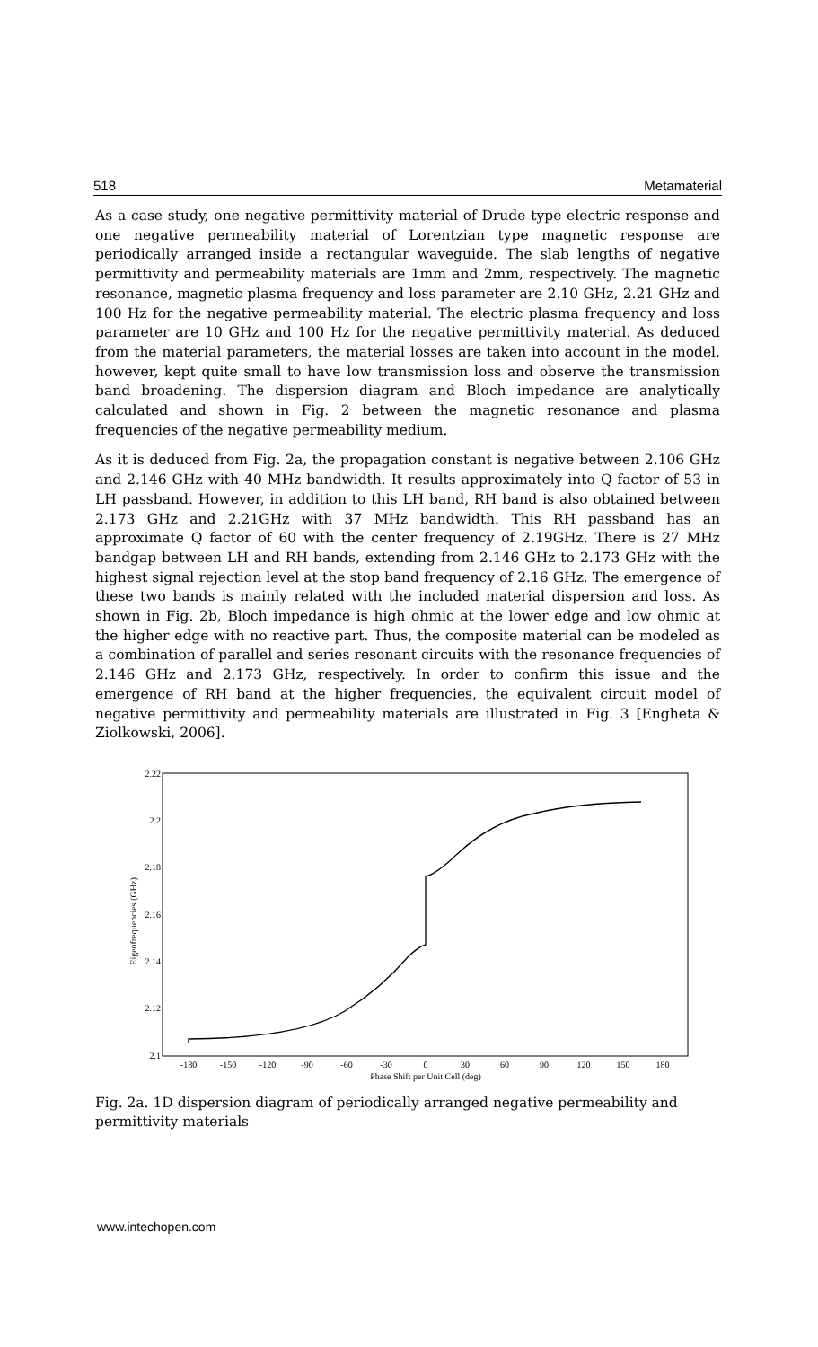518 Metamaterial
As a case study, one negative permittivity material of Drude type electric response and one negative permeability material of Lorentzian type magnetic response are periodically arranged inside a rectangular waveguide. The slab lengths of negative permittivity and permeability materials are 1mm and 2mm, respectively. The magnetic resonance, magnetic plasma frequency and loss parameter are 2.10 GHz, 2.21 GHz and 100 Hz for the negative permeability material. The electric plasma frequency and loss parameter are 10 GHz and 100 Hz for the negative permittivity material. As deduced from the material parameters, the material losses are taken into account in the model, however, kept quite small to have low transmission loss and observe the transmission band broadening. The dispersion diagram and Bloch impedance are analytically calculated and shown in Fig. 2 between the magnetic resonance and plasma frequencies of the negative permeability medium.
As it is deduced from Fig. 2a, the propagation constant is negative between 2.106 GHz and 2.146 GHz with 40 MHz bandwidth. It results approximately into Q factor of 53 in LH passband. However, in addition to this LH band, RH band is also obtained between 2.173 GHz and 2.21GHz with 37 MHz bandwidth. This RH passband has an approximate Q factor of 60 with the center frequency of 2.19GHz. There is 27 MHz bandgap between LH and RH bands, extending from 2.146 GHz to 2.173 GHz with the highest signal rejection level at the stop band frequency of 2.16 GHz. The emergence of these two bands is mainly related with the included material dispersion and loss. As shown in Fig. 2b, Bloch impedance is high ohmic at the lower edge and low ohmic at the higher edge with no reactive part. Thus, the composite material can be modeled as a combination of parallel and series resonant circuits with the resonance frequencies of 2.146 GHz and 2.173 GHz, respectively. In order to confirm this issue and the emergence of RH band at the higher frequencies, the equivalent circuit model of negative permittivity and permeability materials are illustrated in Fig. 3 [Engheta & Ziolkowski, 2006].
2.22
2.2
2.18
2.16
2.14
2.12
2.1
Eigenfrequencies (GHz)
-180
-150
-120
-90
-60
-30
0
30
60
90
120
150
180
Phase Shift per Unit Cell (deg)
Fig. 2a. 1D dispersion diagram of periodically arranged negative permeability and permittivity materials
www.intechopen.com